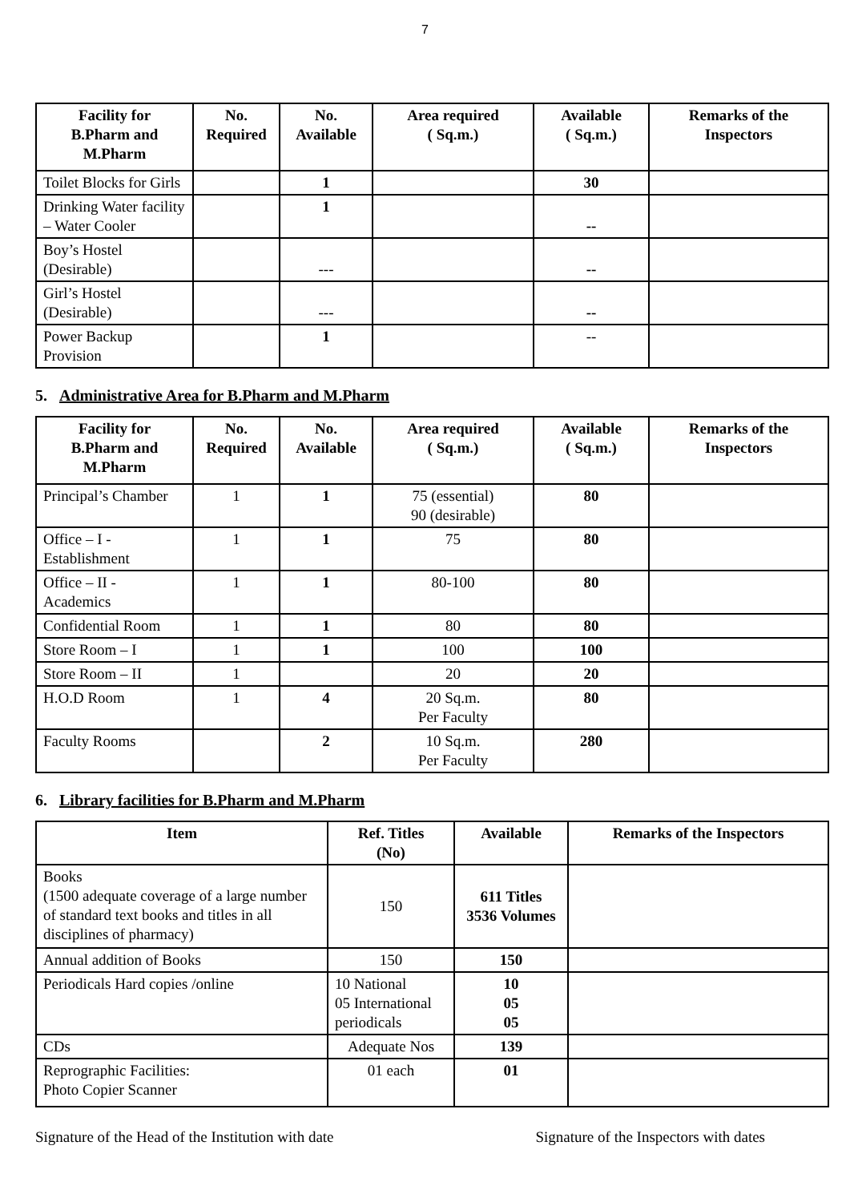7
| Facility for B.Pharm and M.Pharm | No. Required | No. Available | Area required ( Sq.m.) | Available ( Sq.m.) | Remarks of the Inspectors |
| --- | --- | --- | --- | --- | --- |
| Toilet Blocks for Girls | | 1 | | 30 | |
| Drinking Water facility – Water Cooler | | 1 | | -- | |
| Boy’s Hostel (Desirable) | | --- | | -- | |
| Girl’s Hostel (Desirable) | | --- | | -- | |
| Power Backup Provision | | 1 | | -- | |
5. Administrative Area for B.Pharm and M.Pharm
| Facility for B.Pharm and M.Pharm | No. Required | No. Available | Area required ( Sq.m.) | Available ( Sq.m.) | Remarks of the Inspectors |
| --- | --- | --- | --- | --- | --- |
| Principal’s Chamber | 1 | 1 | 75 (essential) 90 (desirable) | 80 | |
| Office – I - Establishment | 1 | 1 | 75 | 80 | |
| Office – II - Academics | 1 | 1 | 80-100 | 80 | |
| Confidential Room | 1 | 1 | 80 | 80 | |
| Store Room – I | 1 | 1 | 100 | 100 | |
| Store Room – II | 1 | | 20 | 20 | |
| H.O.D Room | 1 | 4 | 20 Sq.m. Per Faculty | 80 | |
| Faculty Rooms | | 2 | 10 Sq.m. Per Faculty | 280 | |
6. Library facilities for B.Pharm and M.Pharm
| Item | Ref. Titles (No) | Available | Remarks of the Inspectors |
| --- | --- | --- | --- |
| Books (1500 adequate coverage of a large number of standard text books and titles in all disciplines of pharmacy) | 150 | 611 Titles 3536 Volumes | |
| Annual addition of Books | 150 | 150 | |
| Periodicals Hard copies /online | 10 National 05 International periodicals | 10 05 05 | |
| CDs | Adequate Nos | 139 | |
| Reprographic Facilities: Photo Copier Scanner | 01 each | 01 | |
Signature of the Head of the Institution with date Signature of the Inspectors with dates